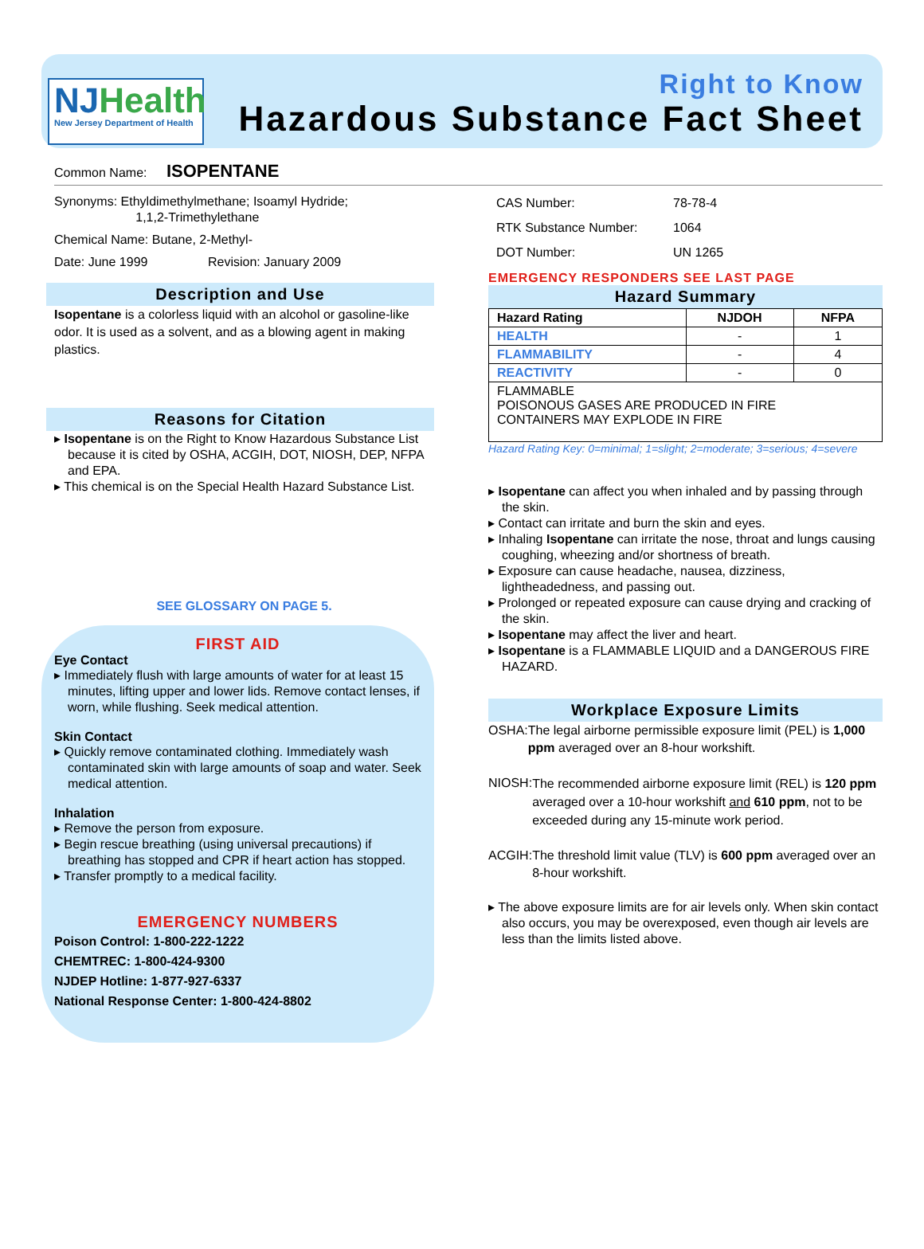NJHealth
New Jersey Department of Health
Right to Know
Hazardous Substance Fact Sheet
Common Name: ISOPENTANE
Synonyms: Ethyldimethylmethane; Isoamyl Hydride;
1,1,2-Trimethylethane
Chemical Name: Butane, 2-Methyl-
Date: June 1999 Revision: January 2009
Description and Use
Isopentane is a colorless liquid with an alcohol or gasoline-like odor. It is used as a solvent, and as a blowing agent in making plastics.
Reasons for Citation
Isopentane is on the Right to Know Hazardous Substance List because it is cited by OSHA, ACGIH, DOT, NIOSH, DEP, NFPA and EPA.
This chemical is on the Special Health Hazard Substance List.
SEE GLOSSARY ON PAGE 5.
FIRST AID
Eye Contact
Immediately flush with large amounts of water for at least 15 minutes, lifting upper and lower lids. Remove contact lenses, if worn, while flushing. Seek medical attention.
Skin Contact
Quickly remove contaminated clothing. Immediately wash contaminated skin with large amounts of soap and water. Seek medical attention.
Inhalation
Remove the person from exposure.
Begin rescue breathing (using universal precautions) if breathing has stopped and CPR if heart action has stopped.
Transfer promptly to a medical facility.
EMERGENCY NUMBERS
Poison Control: 1-800-222-1222
CHEMTREC: 1-800-424-9300
NJDEP Hotline: 1-877-927-6337
National Response Center: 1-800-424-8802
CAS Number: 78-78-4
RTK Substance Number: 1064
DOT Number: UN 1265
EMERGENCY RESPONDERS SEE LAST PAGE
Hazard Summary
| Hazard Rating | NJDOH | NFPA |
| HEALTH | - | 1 |
| FLAMMABILITY | - | 4 |
| REACTIVITY | - | 0 |
| FLAMMABLE POISONOUS GASES ARE PRODUCED IN FIRE CONTAINERS MAY EXPLODE IN FIRE | | |
Hazard Rating Key: 0=minimal; 1=slight; 2=moderate; 3=serious; 4=severe
Isopentane can affect you when inhaled and by passing through the skin.
Contact can irritate and burn the skin and eyes.
Inhaling Isopentane can irritate the nose, throat and lungs causing coughing, wheezing and/or shortness of breath.
Exposure can cause headache, nausea, dizziness, lightheadedness, and passing out.
Prolonged or repeated exposure can cause drying and cracking of the skin.
Isopentane may affect the liver and heart.
Isopentane is a FLAMMABLE LIQUID and a DANGEROUS FIRE HAZARD.
Workplace Exposure Limits
OSHA: The legal airborne permissible exposure limit (PEL) is 1,000 ppm averaged over an 8-hour workshift.
NIOSH:
The recommended airborne exposure limit (REL) is 120 ppm averaged over a 10-hour workshift and 610 ppm, not to be exceeded during any 15-minute work period.
ACGIH: The threshold limit value (TLV) is 600 ppm averaged over an 8-hour workshift.
The above exposure limits are for air levels only. When skin contact also occurs, you may be overexposed, even though air levels are less than the limits listed above.